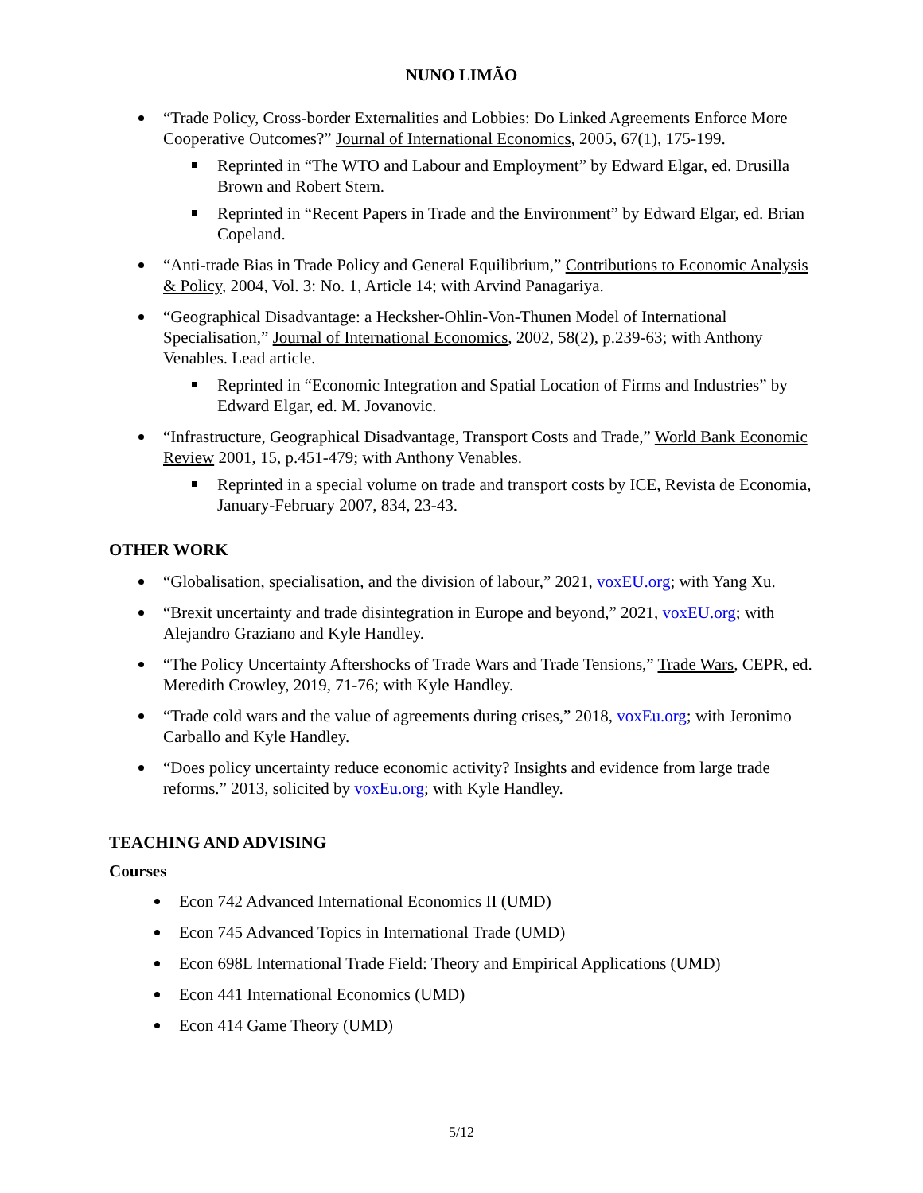NUNO LIMÃO
“Trade Policy, Cross-border Externalities and Lobbies: Do Linked Agreements Enforce More Cooperative Outcomes?” Journal of International Economics, 2005, 67(1), 175-199.
Reprinted in “The WTO and Labour and Employment” by Edward Elgar, ed. Drusilla Brown and Robert Stern.
Reprinted in “Recent Papers in Trade and the Environment” by Edward Elgar, ed. Brian Copeland.
“Anti-trade Bias in Trade Policy and General Equilibrium,” Contributions to Economic Analysis & Policy, 2004, Vol. 3: No. 1, Article 14; with Arvind Panagariya.
“Geographical Disadvantage: a Hecksher-Ohlin-Von-Thunen Model of International Specialisation,” Journal of International Economics, 2002, 58(2), p.239-63; with Anthony Venables. Lead article.
Reprinted in “Economic Integration and Spatial Location of Firms and Industries” by Edward Elgar, ed. M. Jovanovic.
“Infrastructure, Geographical Disadvantage, Transport Costs and Trade,” World Bank Economic Review 2001, 15, p.451-479; with Anthony Venables.
Reprinted in a special volume on trade and transport costs by ICE, Revista de Economia, January-February 2007, 834, 23-43.
OTHER WORK
“Globalisation, specialisation, and the division of labour,” 2021, voxEU.org; with Yang Xu.
“Brexit uncertainty and trade disintegration in Europe and beyond,” 2021, voxEU.org; with Alejandro Graziano and Kyle Handley.
“The Policy Uncertainty Aftershocks of Trade Wars and Trade Tensions,” Trade Wars, CEPR, ed. Meredith Crowley, 2019, 71-76; with Kyle Handley.
“Trade cold wars and the value of agreements during crises,” 2018, voxEu.org; with Jeronimo Carballo and Kyle Handley.
“Does policy uncertainty reduce economic activity? Insights and evidence from large trade reforms.” 2013, solicited by voxEu.org; with Kyle Handley.
TEACHING AND ADVISING
Courses
Econ 742 Advanced International Economics II (UMD)
Econ 745 Advanced Topics in International Trade (UMD)
Econ 698L International Trade Field: Theory and Empirical Applications (UMD)
Econ 441 International Economics (UMD)
Econ 414 Game Theory (UMD)
5/12